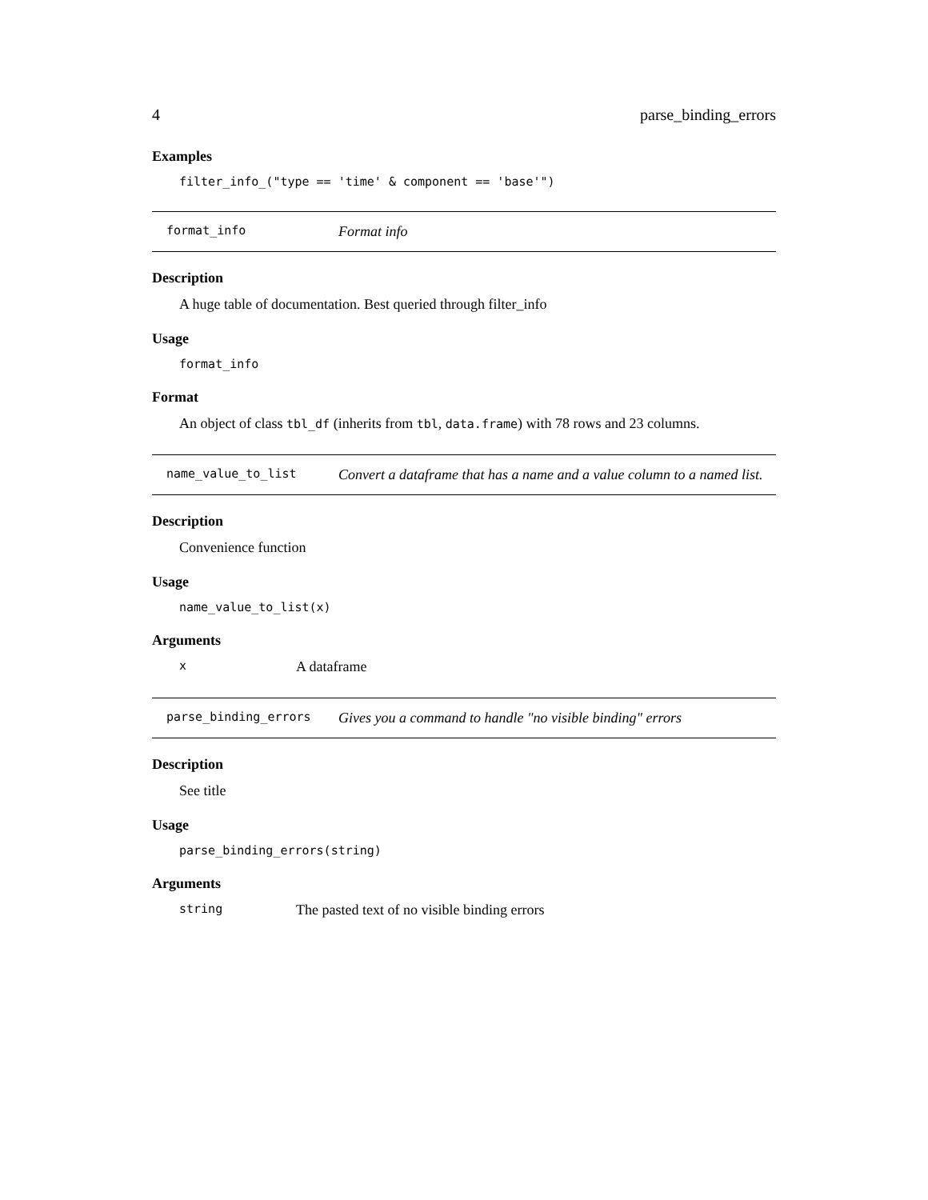4 parse_binding_errors
Examples
filter_info_("type == 'time' & component == 'base'")
format_info Format info
Description
A huge table of documentation. Best queried through filter_info
Usage
format_info
Format
An object of class tbl_df (inherits from tbl, data.frame) with 78 rows and 23 columns.
name_value_to_list Convert a dataframe that has a name and a value column to a named list.
Description
Convenience function
Usage
name_value_to_list(x)
Arguments
x A dataframe
parse_binding_errors Gives you a command to handle "no visible binding" errors
Description
See title
Usage
parse_binding_errors(string)
Arguments
string The pasted text of no visible binding errors